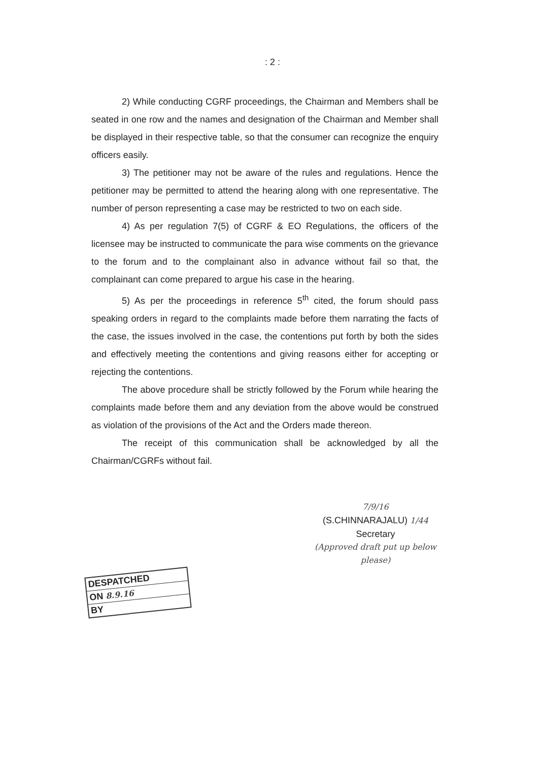: 2 :
2) While conducting CGRF proceedings, the Chairman and Members shall be seated in one row and the names and designation of the Chairman and Member shall be displayed in their respective table, so that the consumer can recognize the enquiry officers easily.
3) The petitioner may not be aware of the rules and regulations. Hence the petitioner may be permitted to attend the hearing along with one representative. The number of person representing a case may be restricted to two on each side.
4) As per regulation 7(5) of CGRF & EO Regulations, the officers of the licensee may be instructed to communicate the para wise comments on the grievance to the forum and to the complainant also in advance without fail so that, the complainant can come prepared to argue his case in the hearing.
5) As per the proceedings in reference 5<sup>th</sup> cited, the forum should pass speaking orders in regard to the complaints made before them narrating the facts of the case, the issues involved in the case, the contentions put forth by both the sides and effectively meeting the contentions and giving reasons either for accepting or rejecting the contentions.
The above procedure shall be strictly followed by the Forum while hearing the complaints made before them and any deviation from the above would be construed as violation of the provisions of the Act and the Orders made thereon.
The receipt of this communication shall be acknowledged by all the Chairman/CGRFs without fail.
7/9/16
(S.CHINNARAJALU) 1/44
Secretary
(Approved draft put up below please)
DESPATCHED
ON 8.9.16
BY